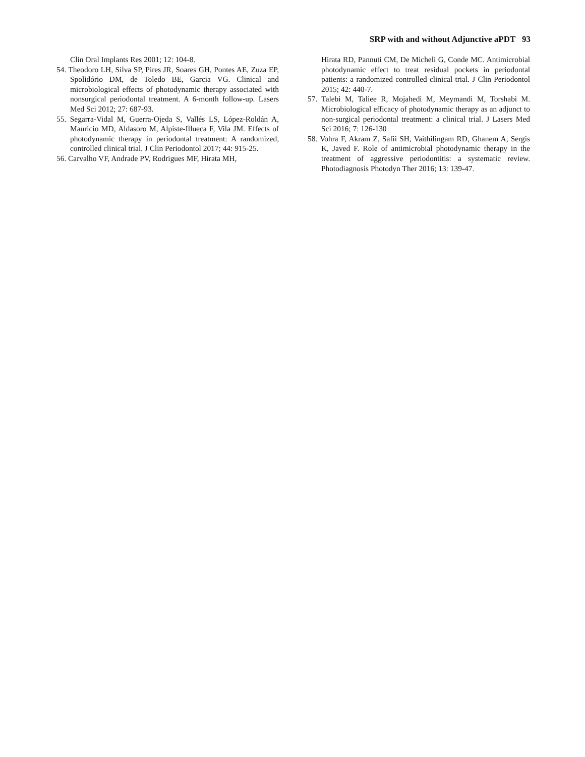SRP with and without Adjunctive aPDT 93
Clin Oral Implants Res 2001; 12: 104-8.
54. Theodoro LH, Silva SP, Pires JR, Soares GH, Pontes AE, Zuza EP, Spolidório DM, de Toledo BE, Garcia VG. Clinical and microbiological effects of photodynamic therapy associ­ated with nonsurgical periodontal treatment. A 6-month fol­low-up. Lasers Med Sci 2012; 27: 687-93.
55. Segarra-Vidal M, Guerra-Ojeda S, Vallés LS, López-Roldán A, Mauricio MD, Aldasoro M, Alpiste-Illueca F, Vila JM. Effects of photodynamic therapy in periodontal treatment: A randomized, controlled clinical trial. J Clin Periodontol 2017; 44: 915-25.
56. Carvalho VF, Andrade PV, Rodrigues MF, Hirata MH,
Hirata RD, Pannuti CM, De Micheli G, Conde MC. Antimi­crobial photodynamic effect to treat residual pockets in peri­odontal patients: a randomized controlled clinical trial. J Clin Periodontol 2015; 42: 440-7.
57. Talebi M, Taliee R, Mojahedi M, Meymandi M, Torshabi M. Microbiological efficacy of photodynamic therapy as an ad­junct to non-surgical periodontal treatment: a clinical trial. J Lasers Med Sci 2016; 7: 126-130
58. Vohra F, Akram Z, Safii SH, Vaithilingam RD, Ghanem A, Sergis K, Javed F. Role of antimicrobial photodynamic ther­apy in the treatment of aggressive periodontitis: a systematic review. Photodiagnosis Photodyn Ther 2016; 13: 139-47.